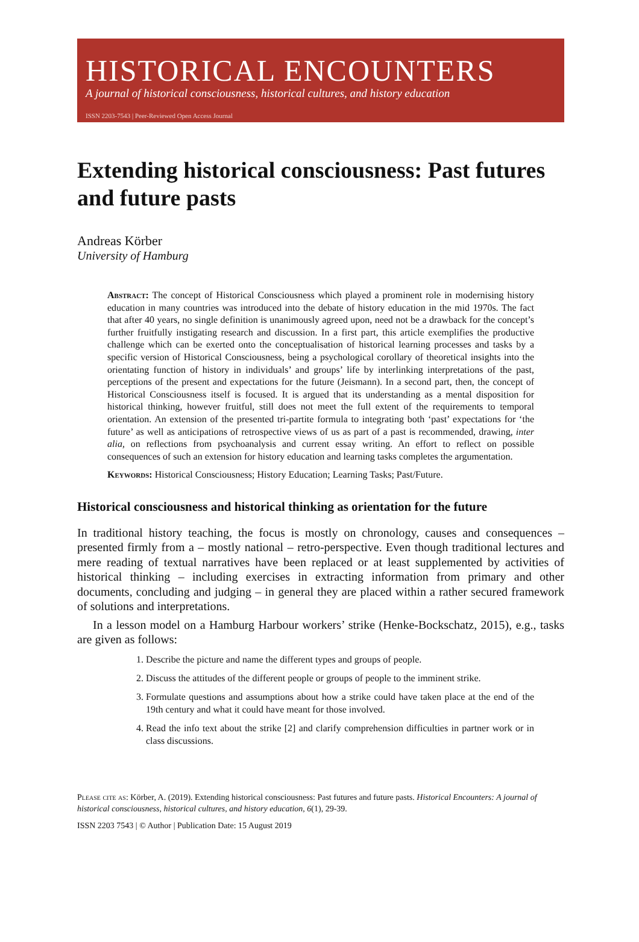HISTORICAL ENCOUNTERS
A journal of historical consciousness, historical cultures, and history education
ISSN 2203-7543 | Peer-Reviewed Open Access Journal
Extending historical consciousness: Past futures and future pasts
Andreas Körber
University of Hamburg
Abstract: The concept of Historical Consciousness which played a prominent role in modernising history education in many countries was introduced into the debate of history education in the mid 1970s. The fact that after 40 years, no single definition is unanimously agreed upon, need not be a drawback for the concept’s further fruitfully instigating research and discussion. In a first part, this article exemplifies the productive challenge which can be exerted onto the conceptualisation of historical learning processes and tasks by a specific version of Historical Consciousness, being a psychological corollary of theoretical insights into the orientating function of history in individuals’ and groups’ life by interlinking interpretations of the past, perceptions of the present and expectations for the future (Jeismann). In a second part, then, the concept of Historical Consciousness itself is focused. It is argued that its understanding as a mental disposition for historical thinking, however fruitful, still does not meet the full extent of the requirements to temporal orientation. An extension of the presented tri-partite formula to integrating both ‘past’ expectations for ‘the future’ as well as anticipations of retrospective views of us as part of a past is recommended, drawing, inter alia, on reflections from psychoanalysis and current essay writing. An effort to reflect on possible consequences of such an extension for history education and learning tasks completes the argumentation.
Keywords: Historical Consciousness; History Education; Learning Tasks; Past/Future.
Historical consciousness and historical thinking as orientation for the future
In traditional history teaching, the focus is mostly on chronology, causes and consequences – presented firmly from a – mostly national – retro-perspective. Even though traditional lectures and mere reading of textual narratives have been replaced or at least supplemented by activities of historical thinking – including exercises in extracting information from primary and other documents, concluding and judging – in general they are placed within a rather secured framework of solutions and interpretations.
In a lesson model on a Hamburg Harbour workers’ strike (Henke-Bockschatz, 2015), e.g., tasks are given as follows:
1. Describe the picture and name the different types and groups of people.
2. Discuss the attitudes of the different people or groups of people to the imminent strike.
3. Formulate questions and assumptions about how a strike could have taken place at the end of the 19th century and what it could have meant for those involved.
4. Read the info text about the strike [2] and clarify comprehension difficulties in partner work or in class discussions.
Please cite as: Körber, A. (2019). Extending historical consciousness: Past futures and future pasts. Historical Encounters: A journal of historical consciousness, historical cultures, and history education, 6(1), 29-39.
ISSN 2203 7543 | © Author | Publication Date: 15 August 2019